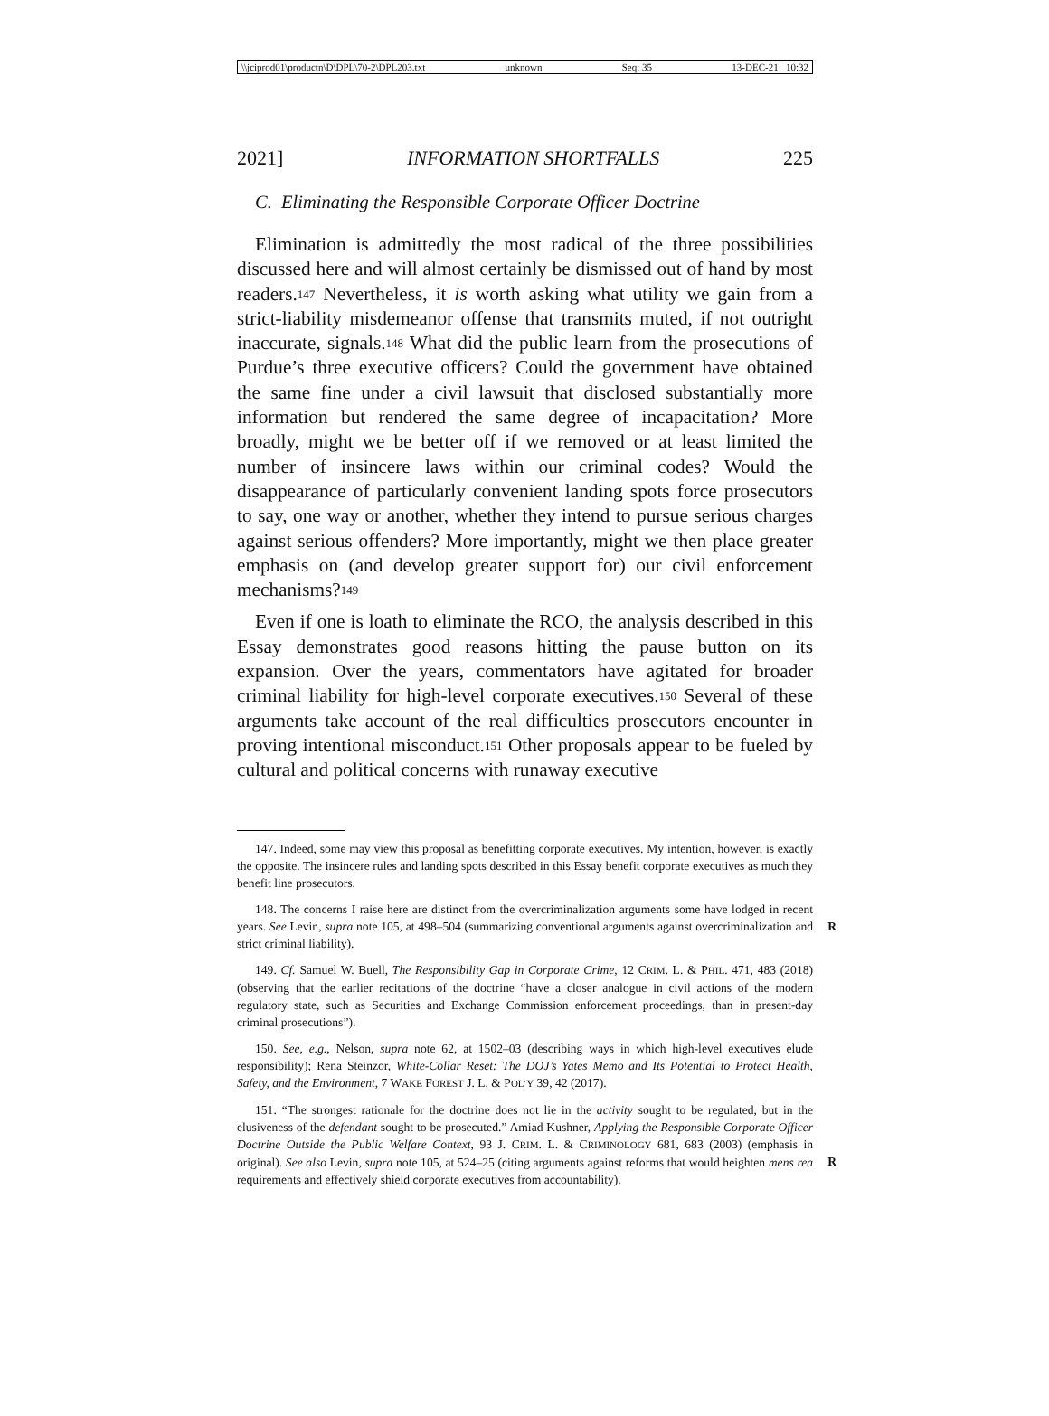\\jciprod01\productn\D\DPL\70-2\DPL203.txt unknown Seq: 35 13-DEC-21 10:32
2021] INFORMATION SHORTFALLS 225
C. Eliminating the Responsible Corporate Officer Doctrine
Elimination is admittedly the most radical of the three possibilities discussed here and will almost certainly be dismissed out of hand by most readers.<sup>147</sup> Nevertheless, it is worth asking what utility we gain from a strict-liability misdemeanor offense that transmits muted, if not outright inaccurate, signals.<sup>148</sup> What did the public learn from the prosecutions of Purdue’s three executive officers? Could the government have obtained the same fine under a civil lawsuit that disclosed substantially more information but rendered the same degree of incapacitation? More broadly, might we be better off if we removed or at least limited the number of insincere laws within our criminal codes? Would the disappearance of particularly convenient landing spots force prosecutors to say, one way or another, whether they intend to pursue serious charges against serious offenders? More importantly, might we then place greater emphasis on (and develop greater support for) our civil enforcement mechanisms?<sup>149</sup>
Even if one is loath to eliminate the RCO, the analysis described in this Essay demonstrates good reasons hitting the pause button on its expansion. Over the years, commentators have agitated for broader criminal liability for high-level corporate executives.<sup>150</sup> Several of these arguments take account of the real difficulties prosecutors encounter in proving intentional misconduct.<sup>151</sup> Other proposals appear to be fueled by cultural and political concerns with runaway executive
147. Indeed, some may view this proposal as benefitting corporate executives. My intention, however, is exactly the opposite. The insincere rules and landing spots described in this Essay benefit corporate executives as much they benefit line prosecutors.
148. The concerns I raise here are distinct from the overcriminalization arguments some have lodged in recent years. See Levin, supra note 105, at 498–504 (summarizing conventional arguments against overcriminalization and strict criminal liability).
R
149. Cf. Samuel W. Buell, The Responsibility Gap in Corporate Crime, 12 CRIM. L. & PHIL. 471, 483 (2018) (observing that the earlier recitations of the doctrine “have a closer analogue in civil actions of the modern regulatory state, such as Securities and Exchange Commission enforcement proceedings, than in present-day criminal prosecutions”).
150. See, e.g., Nelson, supra note 62, at 1502–03 (describing ways in which high-level executives elude responsibility); Rena Steinzor, White-Collar Reset: The DOJ’s Yates Memo and Its Potential to Protect Health, Safety, and the Environment, 7 WAKE FOREST J. L. & POL’Y 39, 42 (2017).
151. “The strongest rationale for the doctrine does not lie in the activity sought to be regulated, but in the elusiveness of the defendant sought to be prosecuted.” Amiad Kushner, Applying the Responsible Corporate Officer Doctrine Outside the Public Welfare Context, 93 J. CRIM. L. & CRIMINOLOGY 681, 683 (2003) (emphasis in original). See also Levin, supra note 105, at 524–25 (citing arguments against reforms that would heighten mens rea requirements and effectively shield corporate executives from accountability).
R